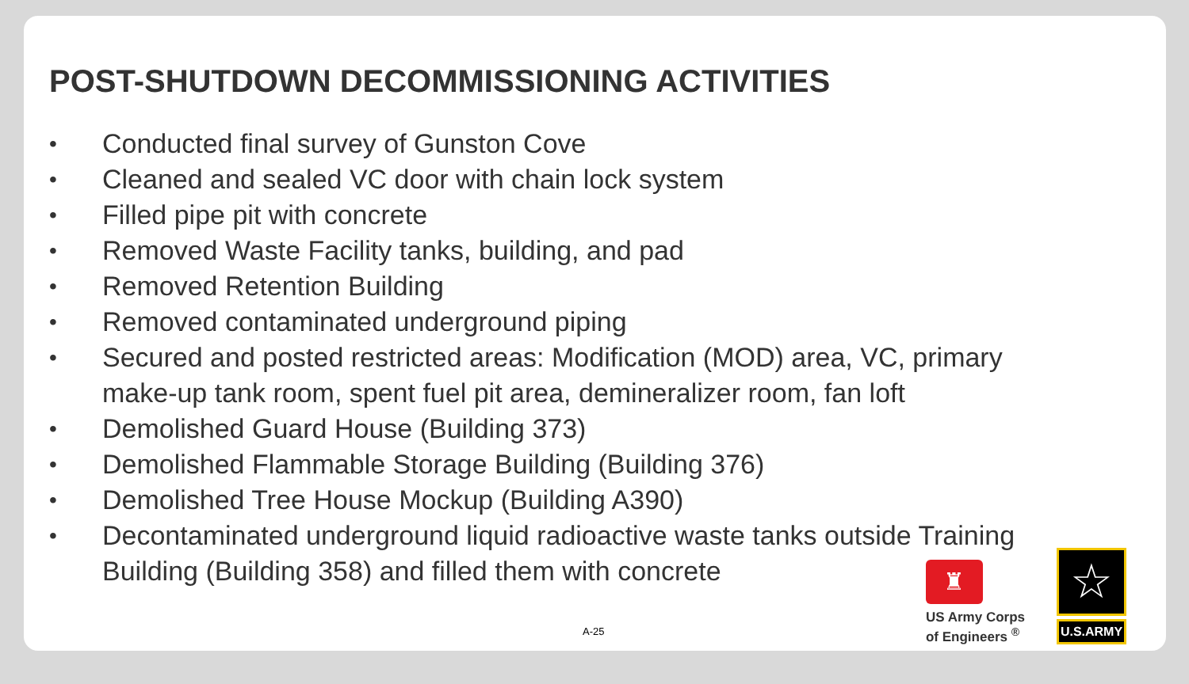POST-SHUTDOWN DECOMMISSIONING ACTIVITIES
• Conducted final survey of Gunston Cove
• Cleaned and sealed VC door with chain lock system
• Filled pipe pit with concrete
• Removed Waste Facility tanks, building, and pad
• Removed Retention Building
• Removed contaminated underground piping
• Secured and posted restricted areas: Modification (MOD) area, VC, primary make-up tank room, spent fuel pit area, demineralizer room, fan loft
• Demolished Guard House (Building 373)
• Demolished Flammable Storage Building (Building 376)
• Demolished Tree House Mockup (Building A390)
• Decontaminated underground liquid radioactive waste tanks outside Training Building (Building 358) and filled them with concrete
A-25
♜
US Army Corps
of Engineers <sup>®</sup>
☆
U.S.ARMY